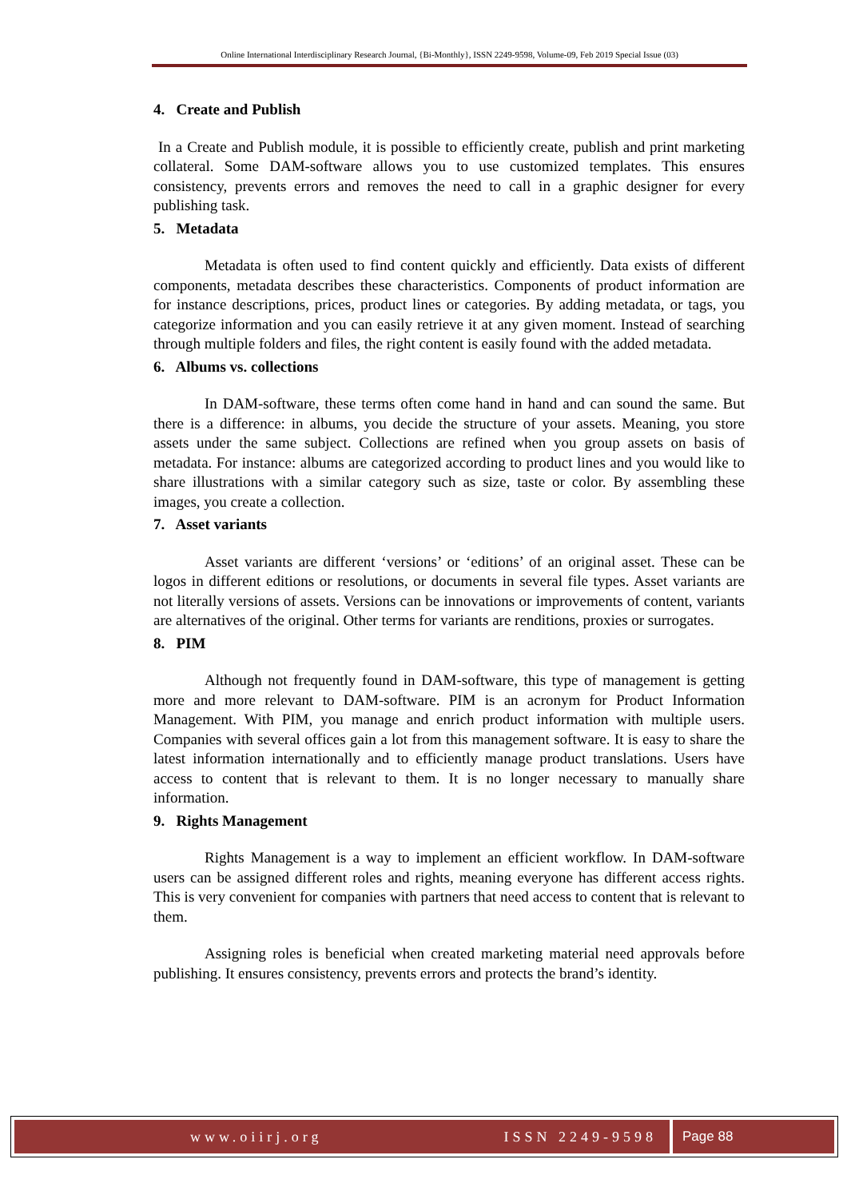Online International Interdisciplinary Research Journal, {Bi-Monthly}, ISSN 2249-9598, Volume-09, Feb 2019 Special Issue (03)
4. Create and Publish
In a Create and Publish module, it is possible to efficiently create, publish and print marketing collateral. Some DAM-software allows you to use customized templates. This ensures consistency, prevents errors and removes the need to call in a graphic designer for every publishing task.
5. Metadata
Metadata is often used to find content quickly and efficiently. Data exists of different components, metadata describes these characteristics. Components of product information are for instance descriptions, prices, product lines or categories. By adding metadata, or tags, you categorize information and you can easily retrieve it at any given moment. Instead of searching through multiple folders and files, the right content is easily found with the added metadata.
6. Albums vs. collections
In DAM-software, these terms often come hand in hand and can sound the same. But there is a difference: in albums, you decide the structure of your assets. Meaning, you store assets under the same subject. Collections are refined when you group assets on basis of metadata. For instance: albums are categorized according to product lines and you would like to share illustrations with a similar category such as size, taste or color. By assembling these images, you create a collection.
7. Asset variants
Asset variants are different ‘versions’ or ‘editions’ of an original asset. These can be logos in different editions or resolutions, or documents in several file types. Asset variants are not literally versions of assets. Versions can be innovations or improvements of content, variants are alternatives of the original. Other terms for variants are renditions, proxies or surrogates.
8. PIM
Although not frequently found in DAM-software, this type of management is getting more and more relevant to DAM-software. PIM is an acronym for Product Information Management. With PIM, you manage and enrich product information with multiple users. Companies with several offices gain a lot from this management software. It is easy to share the latest information internationally and to efficiently manage product translations. Users have access to content that is relevant to them. It is no longer necessary to manually share information.
9. Rights Management
Rights Management is a way to implement an efficient workflow. In DAM-software users can be assigned different roles and rights, meaning everyone has different access rights. This is very convenient for companies with partners that need access to content that is relevant to them.
Assigning roles is beneficial when created marketing material need approvals before publishing. It ensures consistency, prevents errors and protects the brand’s identity.
www.oiirj.org ISSN 2249-9598 Page 88